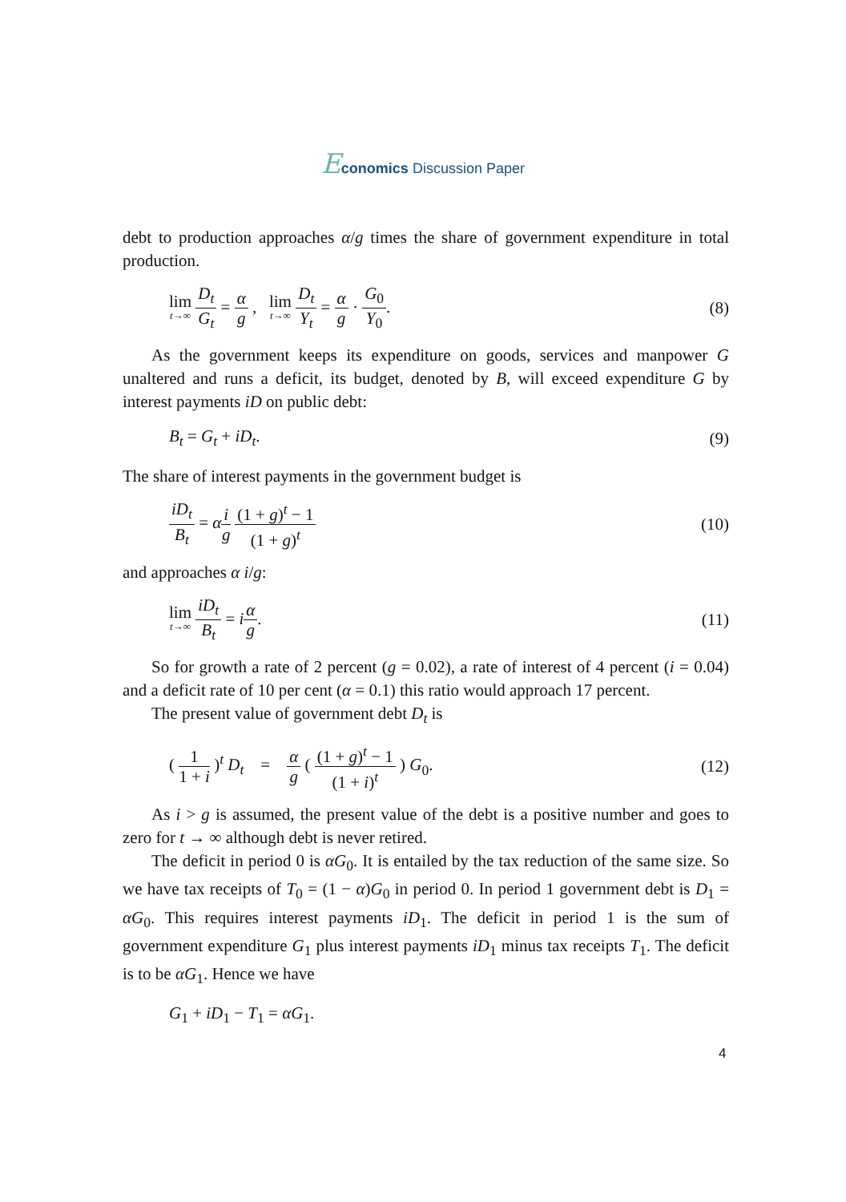Economics Discussion Paper
debt to production approaches α/g times the share of government expenditure in total production.
lim t→∞ D<sub>t</sub> G<sub>t</sub> = α g , lim t→∞ D<sub>t</sub> Y<sub>t</sub> = α g · G<sub>0</sub> Y<sub>0</sub>.
(8)
As the government keeps its expenditure on goods, services and manpower G unaltered and runs a deficit, its budget, denoted by B, will exceed expenditure G by interest payments iD on public debt:
B<sub>t</sub> = G<sub>t</sub> + iD<sub>t</sub>. (9)
The share of interest payments in the government budget is
iD<sub>t</sub> B<sub>t</sub> = αi g (1 + g)<sup>t</sup> − 1 (1 + g)<sup>t</sup>
(10)
and approaches α i/g:
lim t→∞ iD<sub>t</sub> B<sub>t</sub> = iα g. (11)
So for growth a rate of 2 percent (g = 0.02), a rate of interest of 4 percent (i = 0.04) and a deficit rate of 10 per cent (α = 0.1) this ratio would approach 17 percent.
The present value of government debt D<sub>t</sub> is
( 1 1 + i )<sup>t</sup> D<sub>t</sub> = α g ( (1 + g)<sup>t</sup> − 1 (1 + i)<sup>t</sup> ) G<sub>0</sub>.
(12)
As i > g is assumed, the present value of the debt is a positive number and goes to zero for t → ∞ although debt is never retired.
The deficit in period 0 is αG<sub>0</sub>. It is entailed by the tax reduction of the same size. So we have tax receipts of T<sub>0</sub> = (1 − α)G<sub>0</sub> in period 0. In period 1 government debt is D<sub>1</sub> = αG<sub>0</sub>. This requires interest payments iD<sub>1</sub>. The deficit in period 1 is the sum of government expenditure G<sub>1</sub> plus interest payments iD<sub>1</sub> minus tax receipts T<sub>1</sub>. The deficit is to be αG<sub>1</sub>. Hence we have
G<sub>1</sub> + iD<sub>1</sub> − T<sub>1</sub> = αG<sub>1</sub>.
4